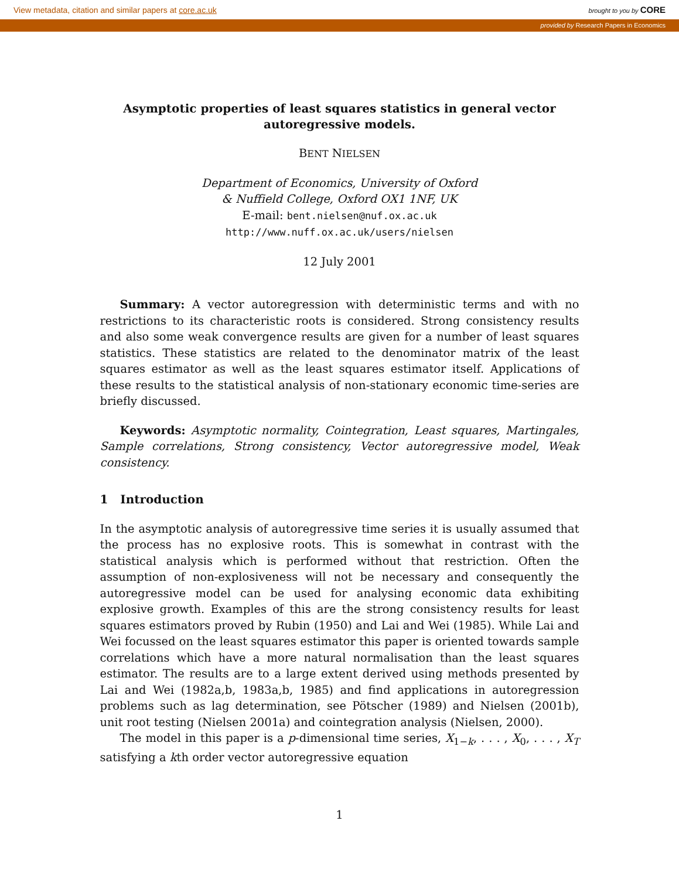View metadata, citation and similar papers at core.ac.uk brought to you by CORE
provided by Research Papers in Economics
Asymptotic properties of least squares statistics in general vector autoregressive models.
BENT NIELSEN
Department of Economics, University of Oxford
& Nuffield College, Oxford OX1 1NF, UK
E-mail: bent.nielsen@nuf.ox.ac.uk
http://www.nuff.ox.ac.uk/users/nielsen
12 July 2001
Summary: A vector autoregression with deterministic terms and with no restrictions to its characteristic roots is considered. Strong consistency results and also some weak convergence results are given for a number of least squares statistics. These statistics are related to the denominator matrix of the least squares estimator as well as the least squares estimator itself. Applications of these results to the statistical analysis of non-stationary economic time-series are briefly discussed.
Keywords: Asymptotic normality, Cointegration, Least squares, Martingales, Sample correlations, Strong consistency, Vector autoregressive model, Weak consistency.
1 Introduction
In the asymptotic analysis of autoregressive time series it is usually assumed that the process has no explosive roots. This is somewhat in contrast with the statistical analysis which is performed without that restriction. Often the assumption of non-explosiveness will not be necessary and consequently the autoregressive model can be used for analysing economic data exhibiting explosive growth. Examples of this are the strong consistency results for least squares estimators proved by Rubin (1950) and Lai and Wei (1985). While Lai and Wei focussed on the least squares estimator this paper is oriented towards sample correlations which have a more natural normalisation than the least squares estimator. The results are to a large extent derived using methods presented by Lai and Wei (1982a,b, 1983a,b, 1985) and find applications in autoregression problems such as lag determination, see Pötscher (1989) and Nielsen (2001b), unit root testing (Nielsen 2001a) and cointegration analysis (Nielsen, 2000).
The model in this paper is a p-dimensional time series, X<sub>1−k</sub>, . . . , X<sub>0</sub>, . . . , X<sub>T</sub> satisfying a kth order vector autoregressive equation
1